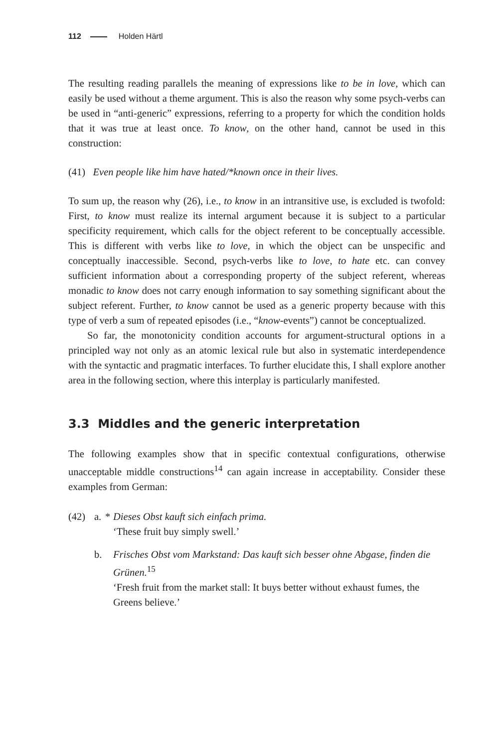112 Holden Härtl
The resulting reading parallels the meaning of expressions like to be in love, which can easily be used without a theme argument. This is also the reason why some psych-verbs can be used in “anti-generic” expressions, referring to a property for which the condition holds that it was true at least once. To know, on the other hand, cannot be used in this construction:
(41) Even people like him have hated/*known once in their lives.
To sum up, the reason why (26), i.e., to know in an intransitive use, is excluded is twofold: First, to know must realize its internal argument because it is subject to a particular specificity requirement, which calls for the object referent to be conceptually accessible. This is different with verbs like to love, in which the object can be unspecific and conceptually inaccessible. Second, psych-verbs like to love, to hate etc. can convey sufficient information about a corresponding property of the subject referent, whereas monadic to know does not carry enough information to say something significant about the subject referent. Further, to know cannot be used as a generic property because with this type of verb a sum of repeated episodes (i.e., “know-events”) cannot be conceptualized.
So far, the monotonicity condition accounts for argument-structural options in a principled way not only as an atomic lexical rule but also in systematic interdependence with the syntactic and pragmatic interfaces. To further elucidate this, I shall explore another area in the following section, where this interplay is particularly manifested.
3.3 Middles and the generic interpretation
The following examples show that in specific contextual configurations, otherwise unacceptable middle constructions<sup>14</sup> can again increase in acceptability. Consider these examples from German:
(42) a. * Dieses Obst kauft sich einfach prima.
‘These fruit buy simply swell.’
b. Frisches Obst vom Markstand: Das kauft sich besser ohne Abgase, finden die Grünen.<sup>15</sup>
‘Fresh fruit from the market stall: It buys better without exhaust fumes, the Greens believe.’